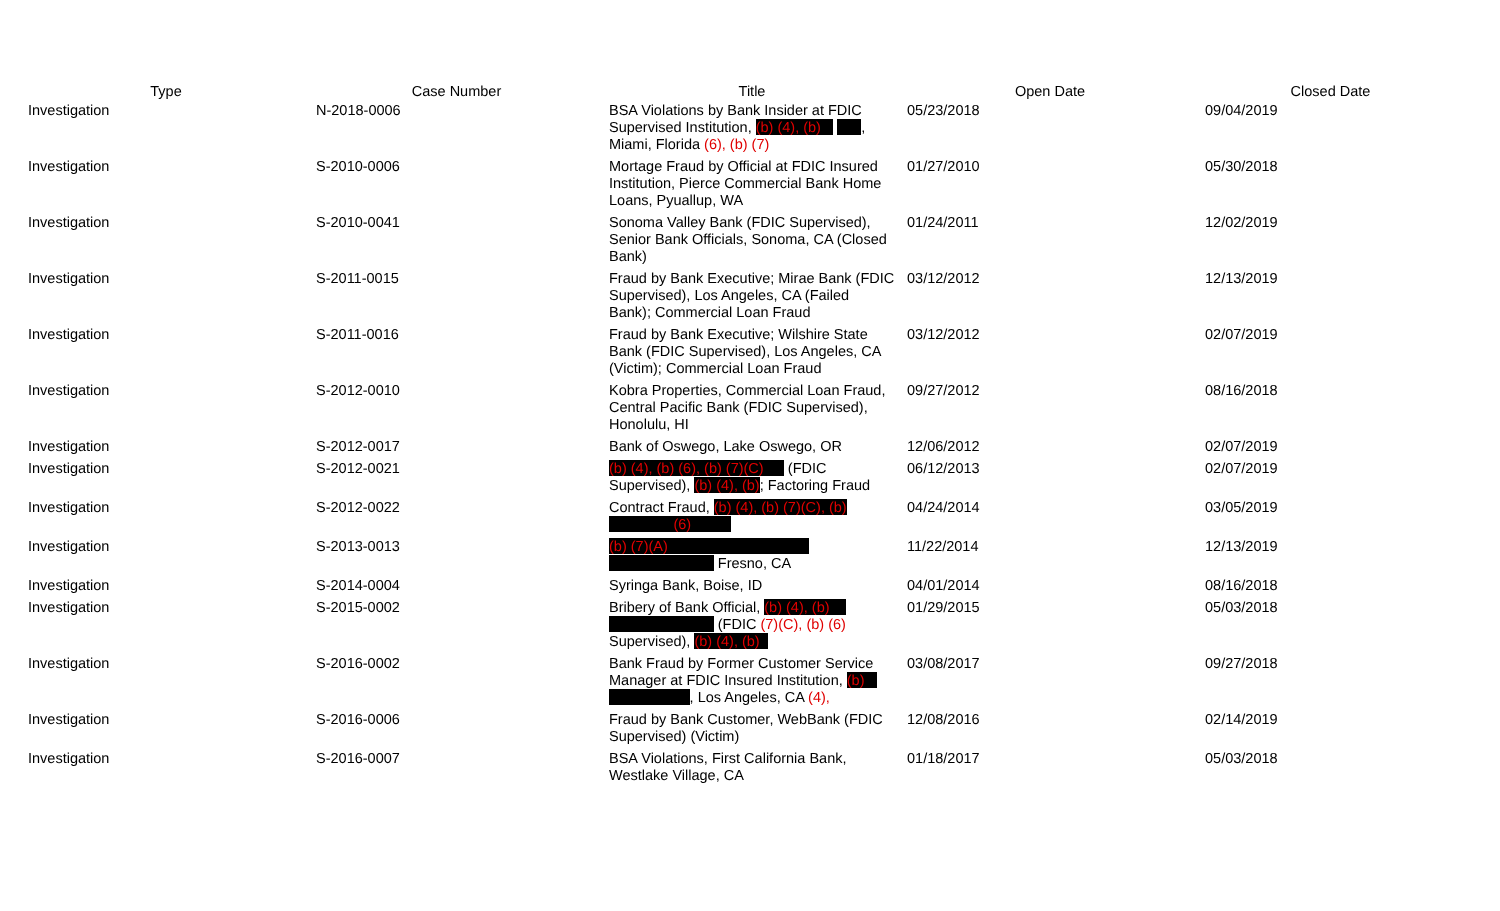| Type | Case Number | Title | Open Date | Closed Date |
| --- | --- | --- | --- | --- |
| Investigation | N-2018-0006 | BSA Violations by Bank Insider at FDIC Supervised Institution, (b) (4), (b) , Miami, Florida (6), (b) (7) | 05/23/2018 | 09/04/2019 |
| Investigation | S-2010-0006 | Mortage Fraud by Official at FDIC Insured Institution, Pierce Commercial Bank Home Loans, Pyuallup, WA | 01/27/2010 | 05/30/2018 |
| Investigation | S-2010-0041 | Sonoma Valley Bank (FDIC Supervised), Senior Bank Officials, Sonoma, CA (Closed Bank) | 01/24/2011 | 12/02/2019 |
| Investigation | S-2011-0015 | Fraud by Bank Executive; Mirae Bank (FDIC Supervised), Los Angeles, CA (Failed Bank); Commercial Loan Fraud | 03/12/2012 | 12/13/2019 |
| Investigation | S-2011-0016 | Fraud by Bank Executive; Wilshire State Bank (FDIC Supervised), Los Angeles, CA (Victim); Commercial Loan Fraud | 03/12/2012 | 02/07/2019 |
| Investigation | S-2012-0010 | Kobra Properties, Commercial Loan Fraud, Central Pacific Bank (FDIC Supervised), Honolulu, HI | 09/27/2012 | 08/16/2018 |
| Investigation | S-2012-0017 | Bank of Oswego, Lake Oswego, OR | 12/06/2012 | 02/07/2019 |
| Investigation | S-2012-0021 | (b) (4), (b) (6), (b) (7)(C) (FDIC Supervised), (b) (4), (b) ; Factoring Fraud | 06/12/2013 | 02/07/2019 |
| Investigation | S-2012-0022 | Contract Fraud, (b) (4), (b) (7)(C), (b) (6) | 04/24/2014 | 03/05/2019 |
| Investigation | S-2013-0013 | (b) (7)(A) Fresno, CA | 11/22/2014 | 12/13/2019 |
| Investigation | S-2014-0004 | Syringa Bank, Boise, ID | 04/01/2014 | 08/16/2018 |
| Investigation | S-2015-0002 | Bribery of Bank Official, (b) (4), (b) (FDIC (7)(C), (b) (6) Supervised), (b) (4), (b) | 01/29/2015 | 05/03/2018 |
| Investigation | S-2016-0002 | Bank Fraud by Former Customer Service Manager at FDIC Insured Institution, (b) , Los Angeles, CA (4), | 03/08/2017 | 09/27/2018 |
| Investigation | S-2016-0006 | Fraud by Bank Customer, WebBank (FDIC Supervised) (Victim) | 12/08/2016 | 02/14/2019 |
| Investigation | S-2016-0007 | BSA Violations, First California Bank, Westlake Village, CA | 01/18/2017 | 05/03/2018 |